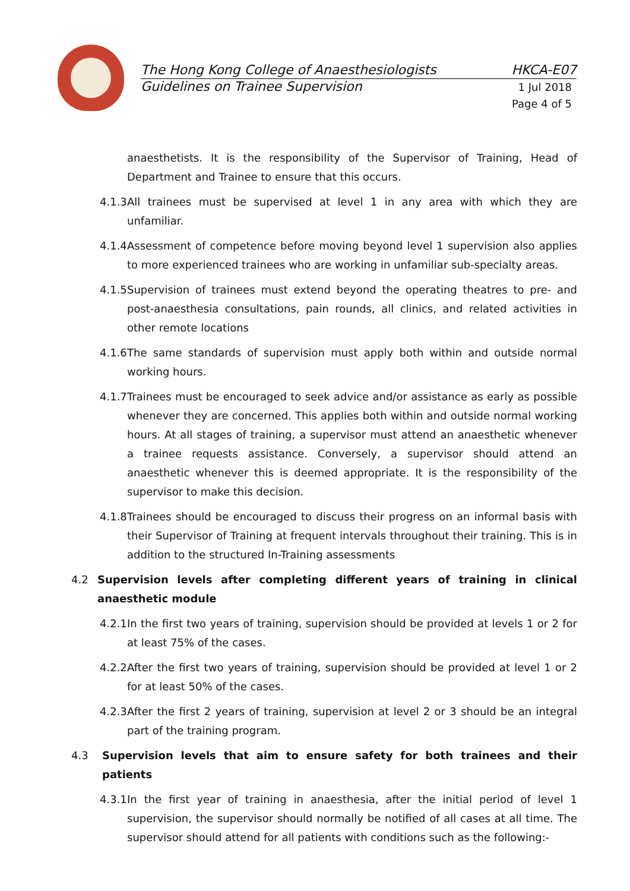The Hong Kong College of Anaesthesiologists HKCA-E07
Guidelines on Trainee Supervision 1 Jul 2018
Page 4 of 5
anaesthetists. It is the responsibility of the Supervisor of Training, Head of Department and Trainee to ensure that this occurs.
4.1.3 All trainees must be supervised at level 1 in any area with which they are unfamiliar.
4.1.4 Assessment of competence before moving beyond level 1 supervision also applies to more experienced trainees who are working in unfamiliar sub-specialty areas.
4.1.5 Supervision of trainees must extend beyond the operating theatres to pre- and post-anaesthesia consultations, pain rounds, all clinics, and related activities in other remote locations
4.1.6 The same standards of supervision must apply both within and outside normal working hours.
4.1.7 Trainees must be encouraged to seek advice and/or assistance as early as possible whenever they are concerned. This applies both within and outside normal working hours. At all stages of training, a supervisor must attend an anaesthetic whenever a trainee requests assistance. Conversely, a supervisor should attend an anaesthetic whenever this is deemed appropriate. It is the responsibility of the supervisor to make this decision.
4.1.8 Trainees should be encouraged to discuss their progress on an informal basis with their Supervisor of Training at frequent intervals throughout their training. This is in addition to the structured In-Training assessments
4.2 Supervision levels after completing different years of training in clinical anaesthetic module
4.2.1 In the first two years of training, supervision should be provided at levels 1 or 2 for at least 75% of the cases.
4.2.2 After the first two years of training, supervision should be provided at level 1 or 2 for at least 50% of the cases.
4.2.3 After the first 2 years of training, supervision at level 2 or 3 should be an integral part of the training program.
4.3 Supervision levels that aim to ensure safety for both trainees and their patients
4.3.1 In the first year of training in anaesthesia, after the initial period of level 1 supervision, the supervisor should normally be notified of all cases at all time. The supervisor should attend for all patients with conditions such as the following:-